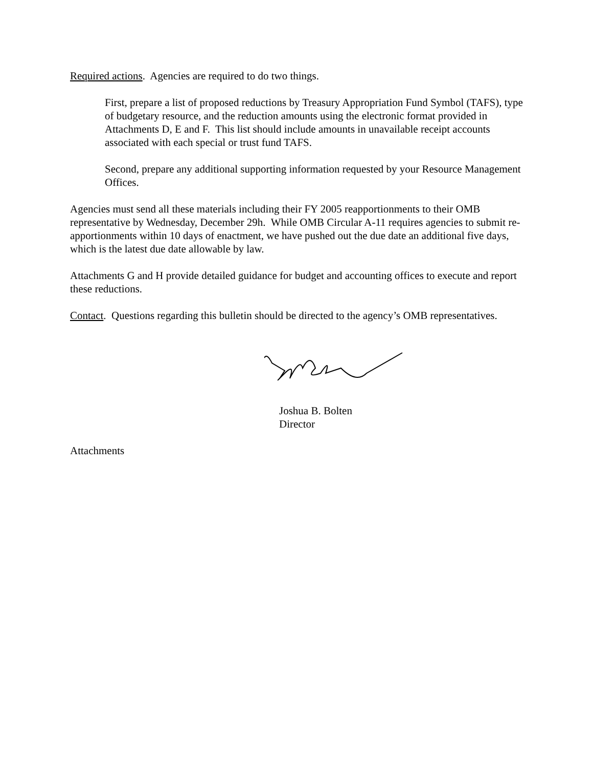Required actions. Agencies are required to do two things.
First, prepare a list of proposed reductions by Treasury Appropriation Fund Symbol (TAFS), type of budgetary resource, and the reduction amounts using the electronic format provided in Attachments D, E and F. This list should include amounts in unavailable receipt accounts associated with each special or trust fund TAFS.
Second, prepare any additional supporting information requested by your Resource Management Offices.
Agencies must send all these materials including their FY 2005 reapportionments to their OMB representative by Wednesday, December 29h. While OMB Circular A-11 requires agencies to submit re-apportionments within 10 days of enactment, we have pushed out the due date an additional five days, which is the latest due date allowable by law.
Attachments G and H provide detailed guidance for budget and accounting offices to execute and report these reductions.
Contact. Questions regarding this bulletin should be directed to the agency’s OMB representatives.
Joshua B. Bolten
Director
Attachments